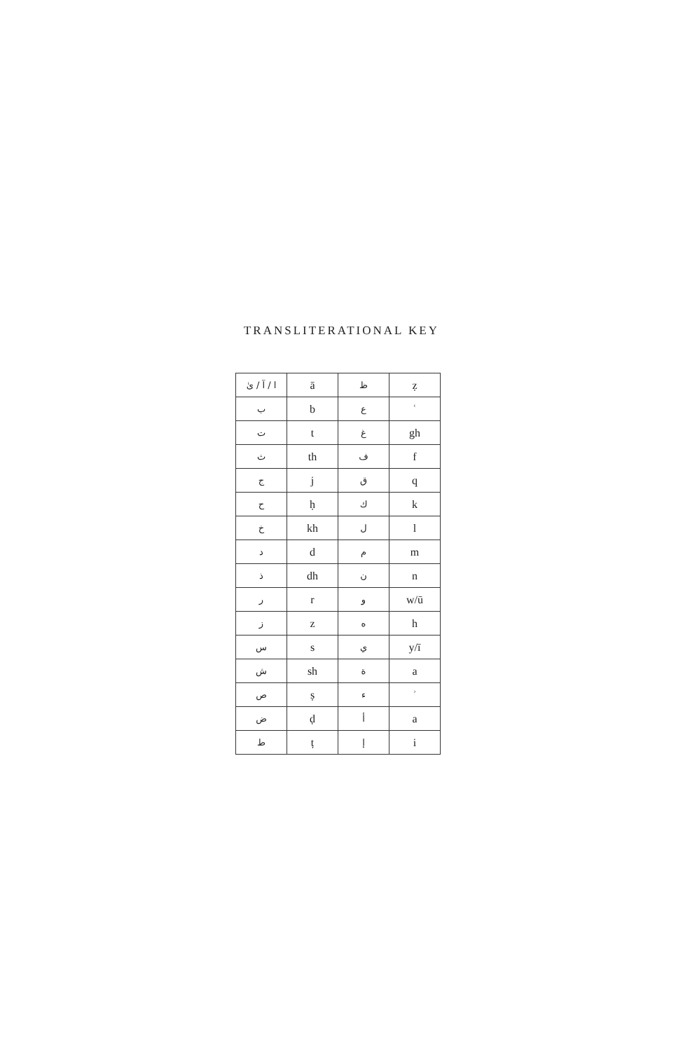TRANSLITERATIONAL KEY
| ا / آ / ىٰ | ā | ظ | ẓ |
| ب | b | ع | ʿ |
| ت | t | غ | gh |
| ث | th | ف | f |
| ج | j | ق | q |
| ح | ḥ | ك | k |
| خ | kh | ل | l |
| د | d | م | m |
| ذ | dh | ن | n |
| ر | r | و | w/ū |
| ز | z | ه | h |
| س | s | ي | y/ī |
| ش | sh | ة | a |
| ص | ṣ | ء | ʾ |
| ض | ḍ | أ | a |
| ط | ṭ | إ | i |